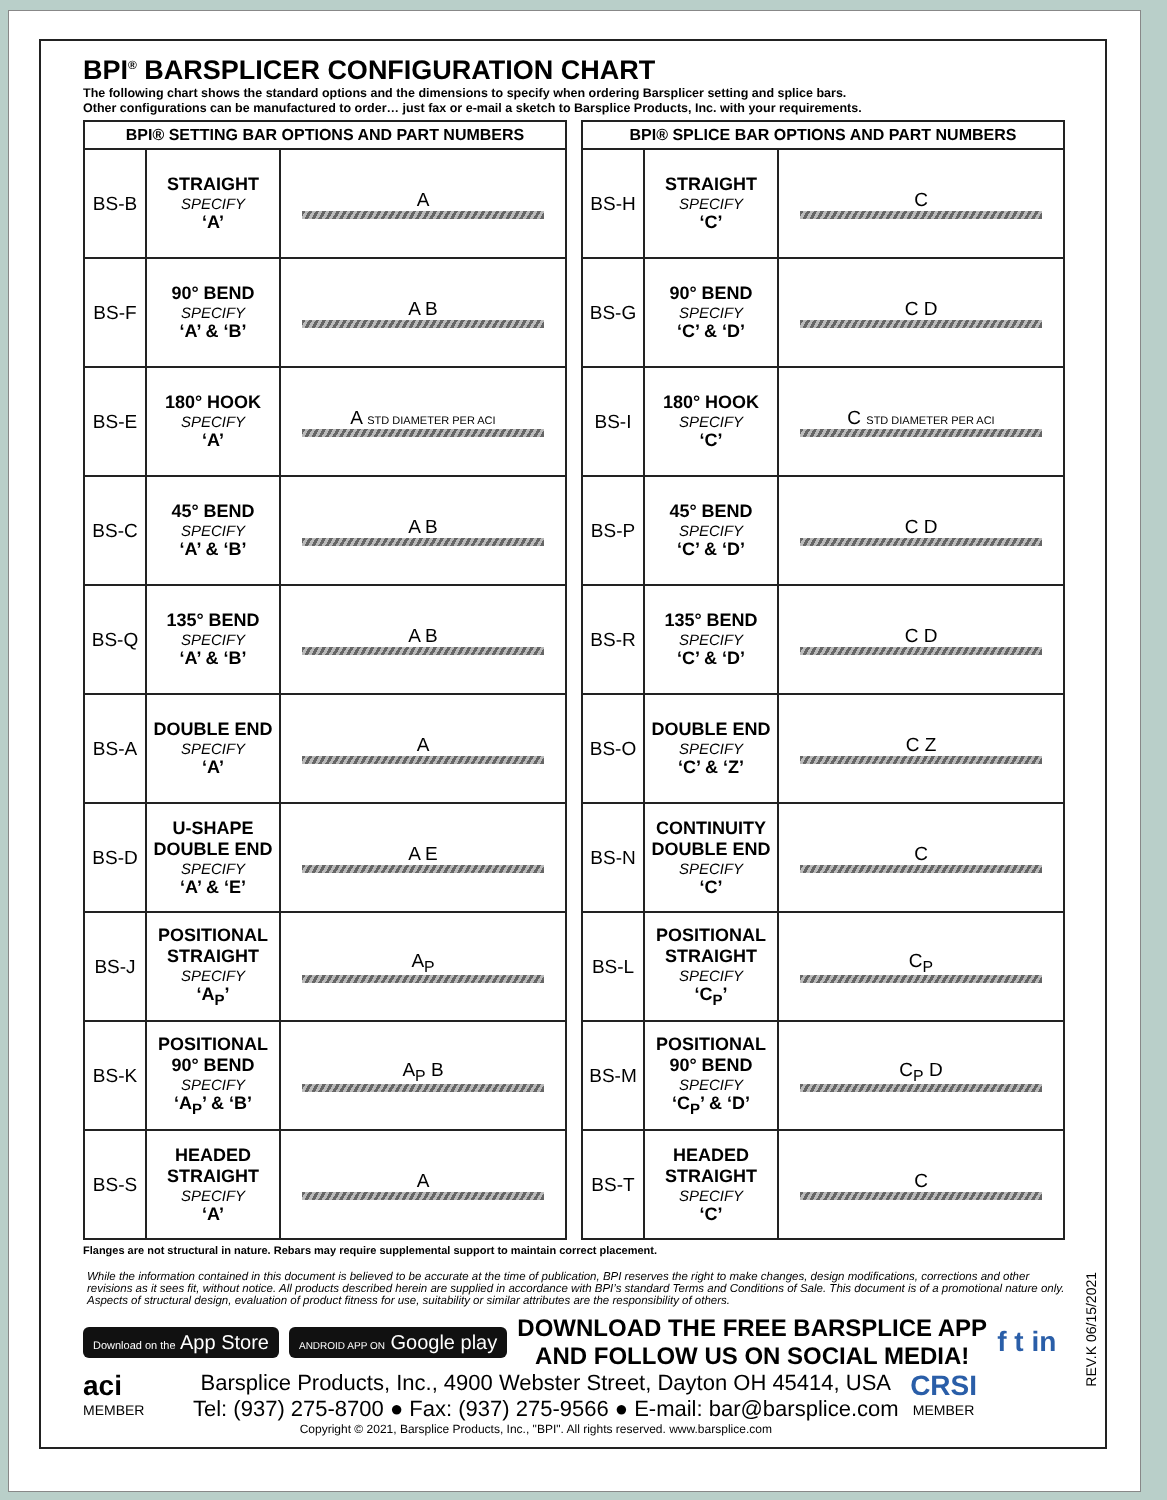BPI<sup>®</sup> BARSPLICER CONFIGURATION CHART
The following chart shows the standard options and the dimensions to specify when ordering Barsplicer setting and splice bars.
Other configurations can be manufactured to order… just fax or e-mail a sketch to Barsplice Products, Inc. with your requirements.
| BPI® SETTING BAR OPTIONS AND PART NUMBERS | | |
| --- | --- | --- |
| BS-B | STRAIGHT SPECIFY ‘A’ | A |
| BS-F | 90° BEND SPECIFY ‘A’ & ‘B’ | A B |
| BS-E | 180° HOOK SPECIFY ‘A’ | A STD DIAMETER PER ACI |
| BS-C | 45° BEND SPECIFY ‘A’ & ‘B’ | A B |
| BS-Q | 135° BEND SPECIFY ‘A’ & ‘B’ | A B |
| BS-A | DOUBLE END SPECIFY ‘A’ | A |
| BS-D | U-SHAPE DOUBLE END SPECIFY ‘A’ & ‘E’ | A E |
| BS-J | POSITIONAL STRAIGHT SPECIFY ‘A<sub>P</sub>’ | A<sub>P</sub> |
| BS-K | POSITIONAL 90° BEND SPECIFY ‘A<sub>P</sub>’ & ‘B’ | A<sub>P</sub> B |
| BS-S | HEADED STRAIGHT SPECIFY ‘A’ | A |
| BPI® SPLICE BAR OPTIONS AND PART NUMBERS | | |
| --- | --- | --- |
| BS-H | STRAIGHT SPECIFY ‘C’ | C |
| BS-G | 90° BEND SPECIFY ‘C’ & ‘D’ | C D |
| BS-I | 180° HOOK SPECIFY ‘C’ | C STD DIAMETER PER ACI |
| BS-P | 45° BEND SPECIFY ‘C’ & ‘D’ | C D |
| BS-R | 135° BEND SPECIFY ‘C’ & ‘D’ | C D |
| BS-O | DOUBLE END SPECIFY ‘C’ & ‘Z’ | C Z |
| BS-N | CONTINUITY DOUBLE END SPECIFY ‘C’ | C |
| BS-L | POSITIONAL STRAIGHT SPECIFY ‘C<sub>P</sub>’ | C<sub>P</sub> |
| BS-M | POSITIONAL 90° BEND SPECIFY ‘C<sub>P</sub>’ & ‘D’ | C<sub>P</sub> D |
| BS-T | HEADED STRAIGHT SPECIFY ‘C’ | C |
Flanges are not structural in nature. Rebars may require supplemental support to maintain correct placement.
While the information contained in this document is believed to be accurate at the time of publication, BPI reserves the right to make changes, design modifications, corrections and other revisions as it sees fit, without notice. All products described herein are supplied in accordance with BPI’s standard Terms and Conditions of Sale. This document is of a promotional nature only. Aspects of structural design, evaluation of product fitness for use, suitability or similar attributes are the responsibility of others.
Download on the App Store ANDROID APP ON Google play
DOWNLOAD THE FREE BARSPLICE APP
AND FOLLOW US ON SOCIAL MEDIA!
f t in
aci
MEMBER
Barsplice Products, Inc., 4900 Webster Street, Dayton OH 45414, USA
Tel: (937) 275-8700 ● Fax: (937) 275-9566 ● E-mail: bar@barsplice.com
Copyright © 2021, Barsplice Products, Inc., "BPI". All rights reserved. www.barsplice.com
CRSI
MEMBER
REV.K 06/15/2021